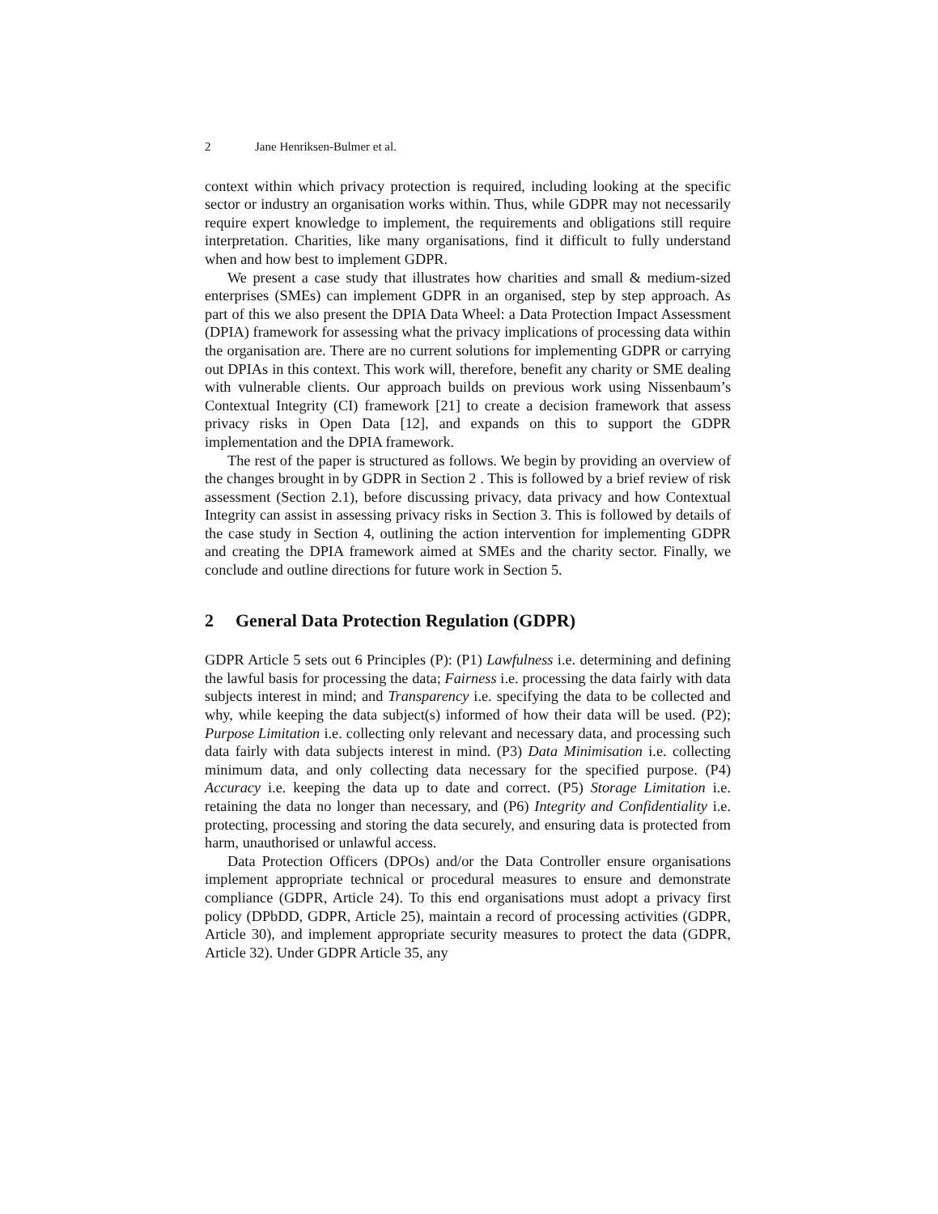2 Jane Henriksen-Bulmer et al.
context within which privacy protection is required, including looking at the specific sector or industry an organisation works within. Thus, while GDPR may not necessarily require expert knowledge to implement, the requirements and obligations still require interpretation. Charities, like many organisations, find it difficult to fully understand when and how best to implement GDPR.
We present a case study that illustrates how charities and small & medium-sized enterprises (SMEs) can implement GDPR in an organised, step by step approach. As part of this we also present the DPIA Data Wheel: a Data Protection Impact Assessment (DPIA) framework for assessing what the privacy implications of processing data within the organisation are. There are no current solutions for implementing GDPR or carrying out DPIAs in this context. This work will, therefore, benefit any charity or SME dealing with vulnerable clients. Our approach builds on previous work using Nissenbaum’s Contextual Integrity (CI) framework [21] to create a decision framework that assess privacy risks in Open Data [12], and expands on this to support the GDPR implementation and the DPIA framework.
The rest of the paper is structured as follows. We begin by providing an overview of the changes brought in by GDPR in Section 2 . This is followed by a brief review of risk assessment (Section 2.1), before discussing privacy, data privacy and how Contextual Integrity can assist in assessing privacy risks in Section 3. This is followed by details of the case study in Section 4, outlining the action intervention for implementing GDPR and creating the DPIA framework aimed at SMEs and the charity sector. Finally, we conclude and outline directions for future work in Section 5.
2 General Data Protection Regulation (GDPR)
GDPR Article 5 sets out 6 Principles (P): (P1) Lawfulness i.e. determining and defining the lawful basis for processing the data; Fairness i.e. processing the data fairly with data subjects interest in mind; and Transparency i.e. specifying the data to be collected and why, while keeping the data subject(s) informed of how their data will be used. (P2); Purpose Limitation i.e. collecting only relevant and necessary data, and processing such data fairly with data subjects interest in mind. (P3) Data Minimisation i.e. collecting minimum data, and only collecting data necessary for the specified purpose. (P4) Accuracy i.e. keeping the data up to date and correct. (P5) Storage Limitation i.e. retaining the data no longer than necessary, and (P6) Integrity and Confidentiality i.e. protecting, processing and storing the data securely, and ensuring data is protected from harm, unauthorised or unlawful access.
Data Protection Officers (DPOs) and/or the Data Controller ensure organisations implement appropriate technical or procedural measures to ensure and demonstrate compliance (GDPR, Article 24). To this end organisations must adopt a privacy first policy (DPbDD, GDPR, Article 25), maintain a record of processing activities (GDPR, Article 30), and implement appropriate security measures to protect the data (GDPR, Article 32). Under GDPR Article 35, any